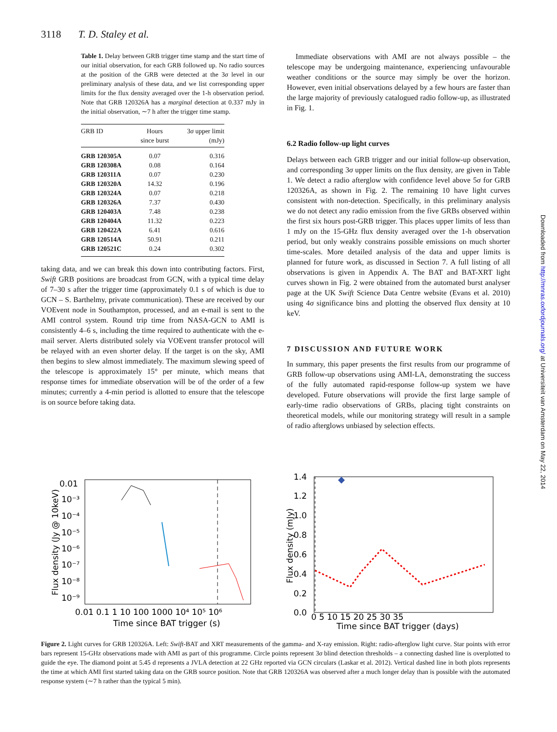3118 T. D. Staley et al.
Table 1. Delay between GRB trigger time stamp and the start time of our initial observation, for each GRB followed up. No radio sources at the position of the GRB were detected at the 3σ level in our preliminary analysis of these data, and we list corresponding upper limits for the flux density averaged over the 1-h observation period. Note that GRB 120326A has a marginal detection at 0.337 mJy in the initial observation, ∼7 h after the trigger time stamp.
| GRB ID | Hours since burst | 3 σ upper limit (mJy) |
| --- | --- | --- |
| GRB 120305A | 0.07 | 0.316 |
| GRB 120308A | 0.08 | 0.164 |
| GRB 120311A | 0.07 | 0.230 |
| GRB 120320A | 14.32 | 0.196 |
| GRB 120324A | 0.07 | 0.218 |
| GRB 120326A | 7.37 | 0.430 |
| GRB 120403A | 7.48 | 0.238 |
| GRB 120404A | 11.32 | 0.223 |
| GRB 120422A | 6.41 | 0.616 |
| GRB 120514A | 50.91 | 0.211 |
| GRB 120521C | 0.24 | 0.302 |
taking data, and we can break this down into contributing factors. First, Swift GRB positions are broadcast from GCN, with a typical time delay of 7–30 s after the trigger time (approximately 0.1 s of which is due to GCN – S. Barthelmy, private communication). These are received by our VOEvent node in Southampton, processed, and an e-mail is sent to the AMI control system. Round trip time from NASA-GCN to AMI is consistently 4–6 s, including the time required to authenticate with the e-mail server. Alerts distributed solely via VOEvent transfer protocol will be relayed with an even shorter delay. If the target is on the sky, AMI then begins to slew almost immediately. The maximum slewing speed of the telescope is approximately 15° per minute, which means that response times for immediate observation will be of the order of a few minutes; currently a 4-min period is allotted to ensure that the telescope is on source before taking data.
Immediate observations with AMI are not always possible – the telescope may be undergoing maintenance, experiencing unfavourable weather conditions or the source may simply be over the horizon. However, even initial observations delayed by a few hours are faster than the large majority of previously catalogued radio follow-up, as illustrated in Fig. 1.
6.2 Radio follow-up light curves
Delays between each GRB trigger and our initial follow-up observation, and corresponding 3σ upper limits on the flux density, are given in Table 1. We detect a radio afterglow with confidence level above 5σ for GRB 120326A, as shown in Fig. 2. The remaining 10 have light curves consistent with non-detection. Specifically, in this preliminary analysis we do not detect any radio emission from the five GRBs observed within the first six hours post-GRB trigger. This places upper limits of less than 1 mJy on the 15-GHz flux density averaged over the 1-h observation period, but only weakly constrains possible emissions on much shorter time-scales. More detailed analysis of the data and upper limits is planned for future work, as discussed in Section 7. A full listing of all observations is given in Appendix A. The BAT and BAT-XRT light curves shown in Fig. 2 were obtained from the automated burst analyser page at the UK Swift Science Data Centre website (Evans et al. 2010) using 4σ significance bins and plotting the observed flux density at 10 keV.
7 DISCUSSION AND FUTURE WORK
In summary, this paper presents the first results from our programme of GRB follow-up observations using AMI-LA, demonstrating the success of the fully automated rapid-response follow-up system we have developed. Future observations will provide the first large sample of early-time radio observations of GRBs, placing tight constraints on theoretical models, while our monitoring strategy will result in a sample of radio afterglows unbiased by selection effects.
0.01
10⁻³
10⁻⁴
10⁻⁵
10⁻⁶
10⁻⁷
10⁻⁸
10⁻⁹
0.01 0.1 1 10 100 1000 10⁴ 10⁵ 10⁶
Time since BAT trigger (s)
Flux density (Jy @ 10keV)
1.4
1.2
1.0
0.8
0.6
0.4
0.2
0.0
0 5 10 15 20 25 30 35
Time since BAT trigger (days)
Flux density (mJy)
Figure 2. Light curves for GRB 120326A. Left: Swift-BAT and XRT measurements of the gamma- and X-ray emission. Right: radio-afterglow light curve. Star points with error bars represent 15-GHz observations made with AMI as part of this programme. Circle points represent 3σ blind detection thresholds – a connecting dashed line is overplotted to guide the eye. The diamond point at 5.45 d represents a JVLA detection at 22 GHz reported via GCN circulars (Laskar et al. 2012). Vertical dashed line in both plots represents the time at which AMI first started taking data on the GRB source position. Note that GRB 120326A was observed after a much longer delay than is possible with the automated response system (∼7 h rather than the typical 5 min).
Downloaded from http://mnras.oxfordjournals.org/ at Universiteit van Amsterdam on May 22, 2014